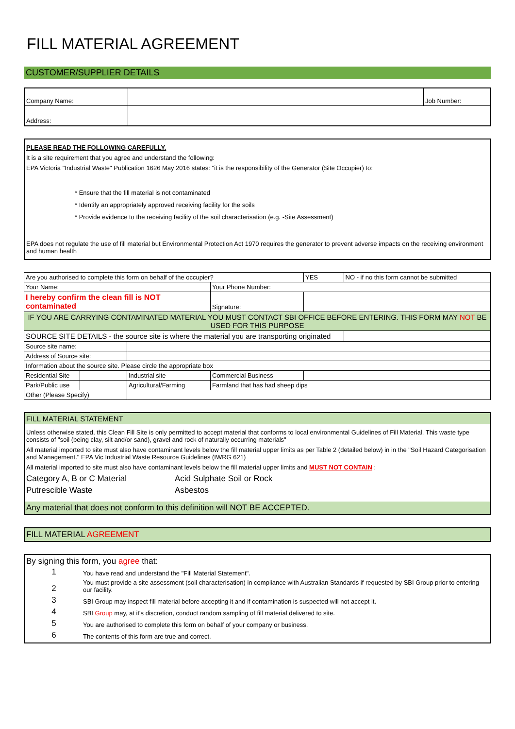FILL MATERIAL AGREEMENT
CUSTOMER/SUPPLIER DETAILS
| Company Name: | | Job Number: |
| Address: | | |
PLEASE READ THE FOLLOWING CAREFULLY.
It is a site requirement that you agree and understand the following:
EPA Victoria "Industrial Waste" Publication 1626 May 2016 states: "it is the responsibility of the Generator (Site Occupier) to:
* Ensure that the fill material is not contaminated
* Identify an appropriately approved receiving facility for the soils
* Provide evidence to the receiving facility of the soil characterisation (e.g. -Site Assessment)
EPA does not regulate the use of fill material but Environmental Protection Act 1970 requires the generator to prevent adverse impacts on the receiving environment and human health
| Are you authorised to complete this form on behalf of the occupier? | | | | YES | NO - if no this form cannot be submitted |
| Your Name: | | | Your Phone Number: | | |
| I hereby confirm the clean fill is NOT contaminated | | | Signature: | | |
| IF YOU ARE CARRYING CONTAMINATED MATERIAL YOU MUST CONTACT SBI OFFICE BEFORE ENTERING. THIS FORM MAY NOT BE USED FOR THIS PURPOSE | | | | | |
| SOURCE SITE DETAILS - the source site is where the material you are transporting originated | | | | | |
| Source site name: | | | | | |
| Address of Source site: | | | | | |
| Information about the source site. Please circle the appropriate box | | | | | |
| Residential Site | | Industrial site | Commercial Business | | |
| Park/Public use | | Agricultural/Farming | Farmland that has had sheep dips | | |
| Other (Please Specify) | | | | | |
FILL MATERIAL STATEMENT
Unless otherwise stated, this Clean Fill Site is only permitted to accept material that conforms to local environmental Guidelines of Fill Material. This waste type consists of "soil (being clay, silt and/or sand), gravel and rock of naturally occurring materials"
All material imported to site must also have contaminant levels below the fill material upper limits as per Table 2 (detailed below) in in the "Soil Hazard Categorisation and Management." EPA Vic Industrial Waste Resource Guidelines (IWRG 621)
All material imported to site must also have contaminant levels below the fill material upper limits and MUST NOT CONTAIN :
Category A, B or C Material Acid Sulphate Soil or Rock Putrescible Waste Asbestos
Any material that does not conform to this definition will NOT BE ACCEPTED.
FILL MATERIAL AGREEMENT
By signing this form, you agree that:
| 1 | You have read and understand the "Fill Material Statement". |
| 2 | You must provide a site assessment (soil characterisation) in compliance with Australian Standards if requested by SBI Group prior to entering our facility. |
| 3 | SBI Group may inspect fill material before accepting it and if contamination is suspected will not accept it. |
| 4 | SBI Group may, at it's discretion, conduct random sampling of fill material delivered to site. |
| 5 | You are authorised to complete this form on behalf of your company or business. |
| 6 | The contents of this form are true and correct. |